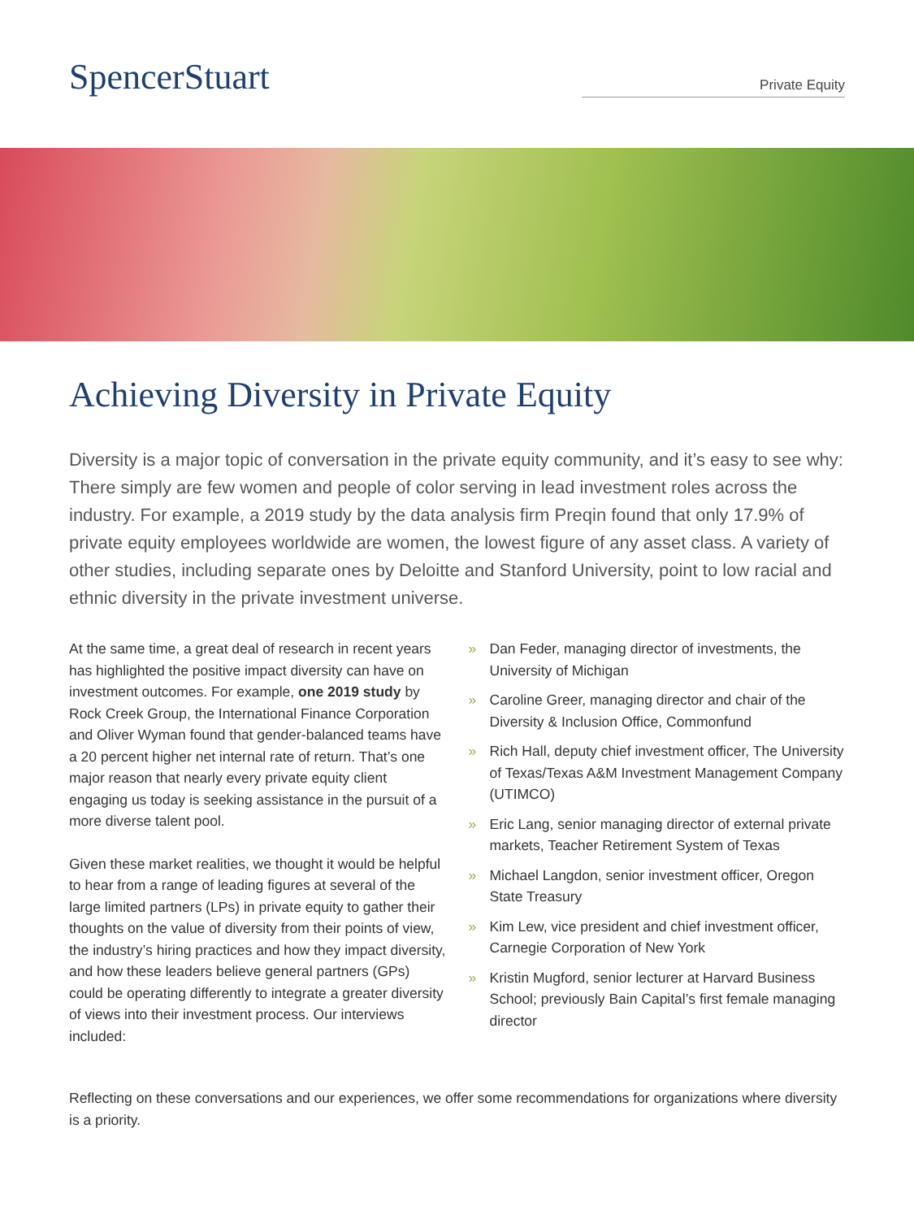SpencerStuart
Private Equity
Achieving Diversity in Private Equity
Diversity is a major topic of conversation in the private equity community, and it’s easy to see why: There simply are few women and people of color serving in lead investment roles across the industry. For example, a 2019 study by the data analysis firm Preqin found that only 17.9% of private equity employees worldwide are women, the lowest figure of any asset class. A variety of other studies, including separate ones by Deloitte and Stanford University, point to low racial and ethnic diversity in the private investment universe.
At the same time, a great deal of research in recent years has highlighted the positive impact diversity can have on investment outcomes. For example, one 2019 study by Rock Creek Group, the International Finance Corporation and Oliver Wyman found that gender-balanced teams have a 20 percent higher net internal rate of return. That’s one major reason that nearly every private equity client engaging us today is seeking assistance in the pursuit of a more diverse talent pool.
Given these market realities, we thought it would be helpful to hear from a range of leading figures at several of the large limited partners (LPs) in private equity to gather their thoughts on the value of diversity from their points of view, the industry’s hiring practices and how they impact diversity, and how these leaders believe general partners (GPs) could be operating differently to integrate a greater diversity of views into their investment process. Our interviews included:
» Dan Feder, managing director of investments, the University of Michigan
» Caroline Greer, managing director and chair of the Diversity & Inclusion Office, Commonfund
» Rich Hall, deputy chief investment officer, The University of Texas/Texas A&M Investment Management Company (UTIMCO)
» Eric Lang, senior managing director of external private markets, Teacher Retirement System of Texas
» Michael Langdon, senior investment officer, Oregon State Treasury
» Kim Lew, vice president and chief investment officer, Carnegie Corporation of New York
» Kristin Mugford, senior lecturer at Harvard Business School; previously Bain Capital’s first female managing director
Reflecting on these conversations and our experiences, we offer some recommendations for organizations where diversity is a priority.